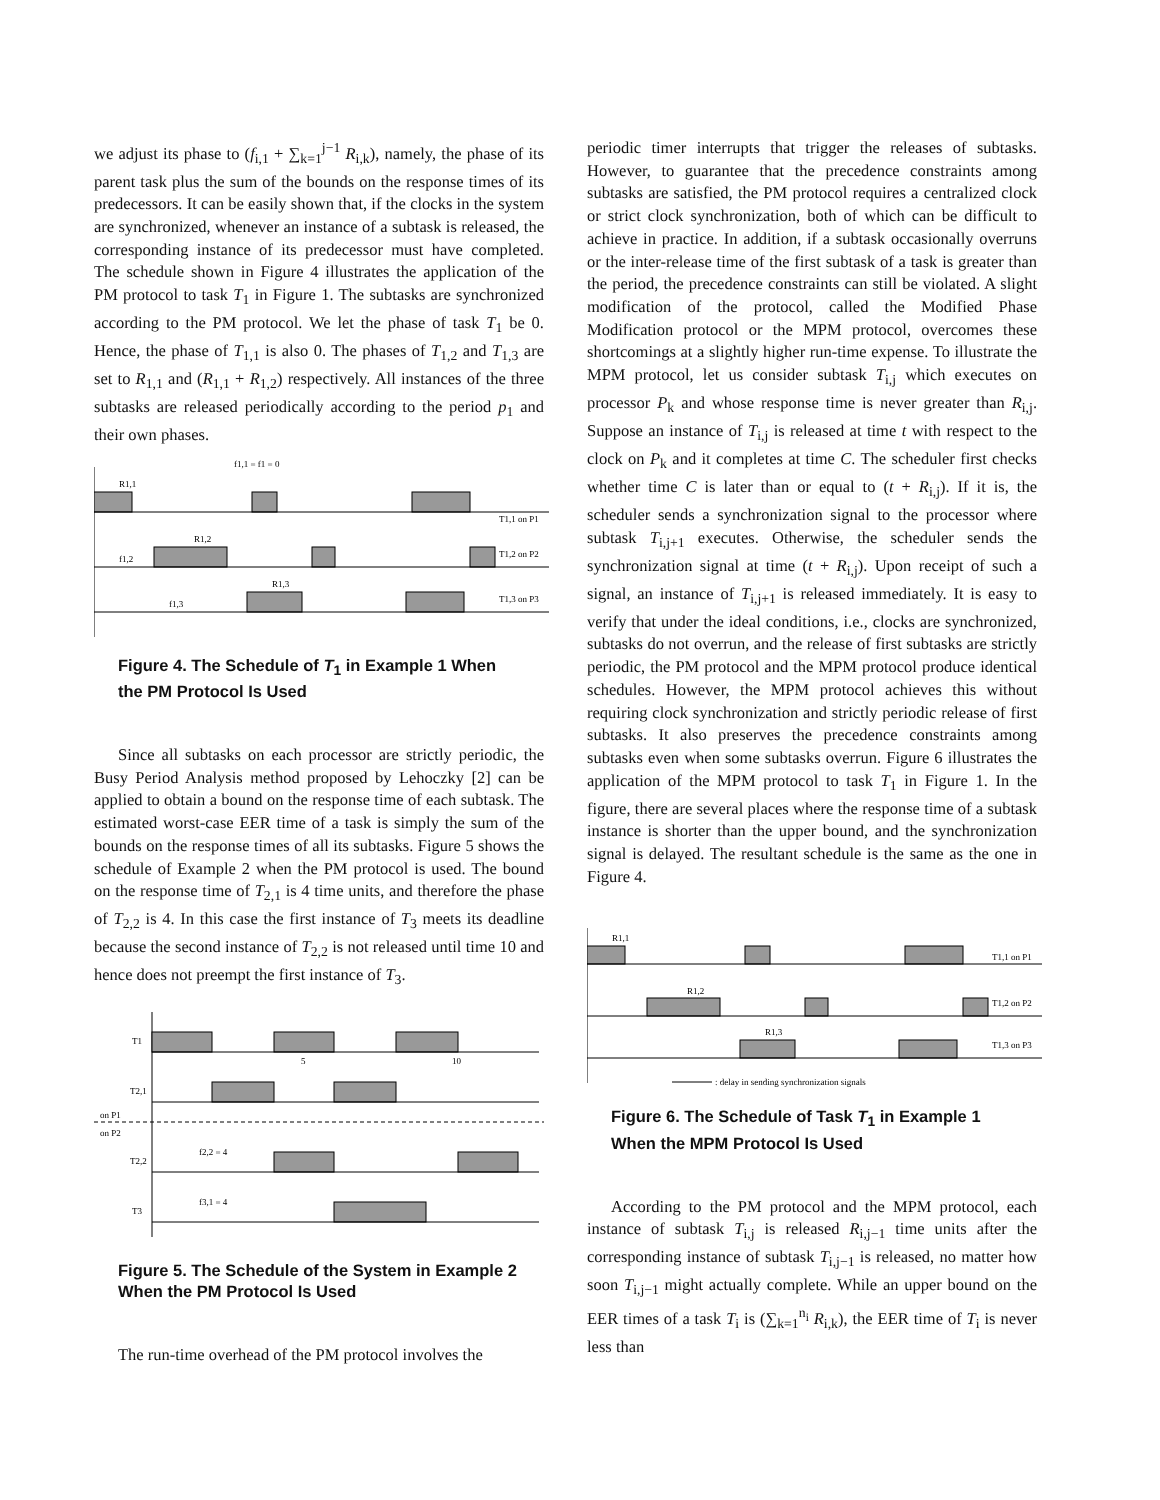we adjust its phase to (f<sub>i,1</sub> + ∑<sub>k=1</sub><sup>j−1</sup> R<sub>i,k</sub>), namely, the phase of its parent task plus the sum of the bounds on the response times of its predecessors. It can be easily shown that, if the clocks in the system are synchronized, whenever an instance of a subtask is released, the corresponding instance of its predecessor must have completed. The schedule shown in Figure 4 illustrates the application of the PM protocol to task T<sub>1</sub> in Figure 1. The subtasks are synchronized according to the PM protocol. We let the phase of task T<sub>1</sub> be 0. Hence, the phase of T<sub>1,1</sub> is also 0. The phases of T<sub>1,2</sub> and T<sub>1,3</sub> are set to R<sub>1,1</sub> and (R<sub>1,1</sub> + R<sub>1,2</sub>) respectively. All instances of the three subtasks are released periodically according to the period p<sub>1</sub> and their own phases.
f1,1 = f1 = 0
R1,1
T1,1 on P1
R1,2
f1,2
T1,2 on P2
R1,3
f1,3
T1,3 on P3
Figure 4. The Schedule of T<sub>1</sub> in Example 1 When the PM Protocol Is Used
Since all subtasks on each processor are strictly periodic, the Busy Period Analysis method proposed by Lehoczky [2] can be applied to obtain a bound on the response time of each subtask. The estimated worst-case EER time of a task is simply the sum of the bounds on the response times of all its subtasks. Figure 5 shows the schedule of Example 2 when the PM protocol is used. The bound on the response time of T<sub>2,1</sub> is 4 time units, and therefore the phase of T<sub>2,2</sub> is 4. In this case the first instance of T<sub>3</sub> meets its deadline because the second instance of T<sub>2,2</sub> is not released until time 10 and hence does not preempt the first instance of T<sub>3</sub>.
T1
5
10
T2,1
on P1
on P2
T2,2
f2,2 = 4
T3
f3,1 = 4
Figure 5. The Schedule of the System in Example 2 When the PM Protocol Is Used
The run-time overhead of the PM protocol involves the
periodic timer interrupts that trigger the releases of subtasks. However, to guarantee that the precedence constraints among subtasks are satisfied, the PM protocol requires a centralized clock or strict clock synchronization, both of which can be difficult to achieve in practice. In addition, if a subtask occasionally overruns or the inter-release time of the first subtask of a task is greater than the period, the precedence constraints can still be violated. A slight modification of the protocol, called the Modified Phase Modification protocol or the MPM protocol, overcomes these shortcomings at a slightly higher run-time expense. To illustrate the MPM protocol, let us consider subtask T<sub>i,j</sub> which executes on processor P<sub>k</sub> and whose response time is never greater than R<sub>i,j</sub>. Suppose an instance of T<sub>i,j</sub> is released at time t with respect to the clock on P<sub>k</sub> and it completes at time C. The scheduler first checks whether time C is later than or equal to (t + R<sub>i,j</sub>). If it is, the scheduler sends a synchronization signal to the processor where subtask T<sub>i,j+1</sub> executes. Otherwise, the scheduler sends the synchronization signal at time (t + R<sub>i,j</sub>). Upon receipt of such a signal, an instance of T<sub>i,j+1</sub> is released immediately. It is easy to verify that under the ideal conditions, i.e., clocks are synchronized, subtasks do not overrun, and the release of first subtasks are strictly periodic, the PM protocol and the MPM protocol produce identical schedules. However, the MPM protocol achieves this without requiring clock synchronization and strictly periodic release of first subtasks. It also preserves the precedence constraints among subtasks even when some subtasks overrun. Figure 6 illustrates the application of the MPM protocol to task T<sub>1</sub> in Figure 1. In the figure, there are several places where the response time of a subtask instance is shorter than the upper bound, and the synchronization signal is delayed. The resultant schedule is the same as the one in Figure 4.
R1,1
T1,1 on P1
R1,2
T1,2 on P2
R1,3
T1,3 on P3
: delay in sending synchronization signals
Figure 6. The Schedule of Task T<sub>1</sub> in Example 1 When the MPM Protocol Is Used
According to the PM protocol and the MPM protocol, each instance of subtask T<sub>i,j</sub> is released R<sub>i,j−1</sub> time units after the corresponding instance of subtask T<sub>i,j−1</sub> is released, no matter how soon T<sub>i,j−1</sub> might actually complete. While an upper bound on the EER times of a task T<sub>i</sub> is (∑<sub>k=1</sub><sup>n<sub>i</sub></sup> R<sub>i,k</sub>), the EER time of T<sub>i</sub> is never less than